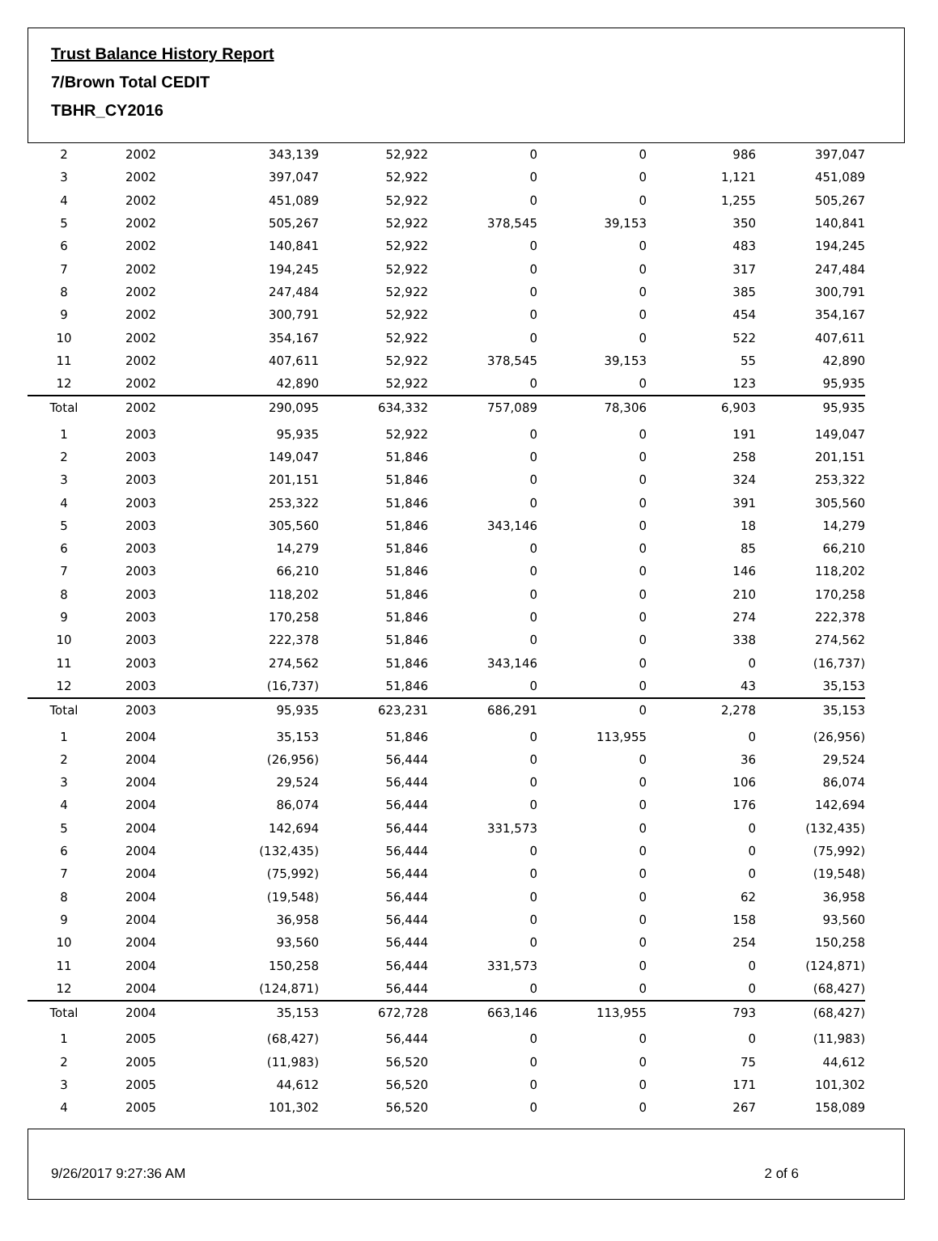Trust Balance History Report
7/Brown Total CEDIT
TBHR_CY2016
| 2 | 2002 | 343,139 | 52,922 | 0 | 0 | 986 | 397,047 |
| 3 | 2002 | 397,047 | 52,922 | 0 | 0 | 1,121 | 451,089 |
| 4 | 2002 | 451,089 | 52,922 | 0 | 0 | 1,255 | 505,267 |
| 5 | 2002 | 505,267 | 52,922 | 378,545 | 39,153 | 350 | 140,841 |
| 6 | 2002 | 140,841 | 52,922 | 0 | 0 | 483 | 194,245 |
| 7 | 2002 | 194,245 | 52,922 | 0 | 0 | 317 | 247,484 |
| 8 | 2002 | 247,484 | 52,922 | 0 | 0 | 385 | 300,791 |
| 9 | 2002 | 300,791 | 52,922 | 0 | 0 | 454 | 354,167 |
| 10 | 2002 | 354,167 | 52,922 | 0 | 0 | 522 | 407,611 |
| 11 | 2002 | 407,611 | 52,922 | 378,545 | 39,153 | 55 | 42,890 |
| 12 | 2002 | 42,890 | 52,922 | 0 | 0 | 123 | 95,935 |
| Total | 2002 | 290,095 | 634,332 | 757,089 | 78,306 | 6,903 | 95,935 |
| 1 | 2003 | 95,935 | 52,922 | 0 | 0 | 191 | 149,047 |
| 2 | 2003 | 149,047 | 51,846 | 0 | 0 | 258 | 201,151 |
| 3 | 2003 | 201,151 | 51,846 | 0 | 0 | 324 | 253,322 |
| 4 | 2003 | 253,322 | 51,846 | 0 | 0 | 391 | 305,560 |
| 5 | 2003 | 305,560 | 51,846 | 343,146 | 0 | 18 | 14,279 |
| 6 | 2003 | 14,279 | 51,846 | 0 | 0 | 85 | 66,210 |
| 7 | 2003 | 66,210 | 51,846 | 0 | 0 | 146 | 118,202 |
| 8 | 2003 | 118,202 | 51,846 | 0 | 0 | 210 | 170,258 |
| 9 | 2003 | 170,258 | 51,846 | 0 | 0 | 274 | 222,378 |
| 10 | 2003 | 222,378 | 51,846 | 0 | 0 | 338 | 274,562 |
| 11 | 2003 | 274,562 | 51,846 | 343,146 | 0 | 0 | (16,737) |
| 12 | 2003 | (16,737) | 51,846 | 0 | 0 | 43 | 35,153 |
| Total | 2003 | 95,935 | 623,231 | 686,291 | 0 | 2,278 | 35,153 |
| 1 | 2004 | 35,153 | 51,846 | 0 | 113,955 | 0 | (26,956) |
| 2 | 2004 | (26,956) | 56,444 | 0 | 0 | 36 | 29,524 |
| 3 | 2004 | 29,524 | 56,444 | 0 | 0 | 106 | 86,074 |
| 4 | 2004 | 86,074 | 56,444 | 0 | 0 | 176 | 142,694 |
| 5 | 2004 | 142,694 | 56,444 | 331,573 | 0 | 0 | (132,435) |
| 6 | 2004 | (132,435) | 56,444 | 0 | 0 | 0 | (75,992) |
| 7 | 2004 | (75,992) | 56,444 | 0 | 0 | 0 | (19,548) |
| 8 | 2004 | (19,548) | 56,444 | 0 | 0 | 62 | 36,958 |
| 9 | 2004 | 36,958 | 56,444 | 0 | 0 | 158 | 93,560 |
| 10 | 2004 | 93,560 | 56,444 | 0 | 0 | 254 | 150,258 |
| 11 | 2004 | 150,258 | 56,444 | 331,573 | 0 | 0 | (124,871) |
| 12 | 2004 | (124,871) | 56,444 | 0 | 0 | 0 | (68,427) |
| Total | 2004 | 35,153 | 672,728 | 663,146 | 113,955 | 793 | (68,427) |
| 1 | 2005 | (68,427) | 56,444 | 0 | 0 | 0 | (11,983) |
| 2 | 2005 | (11,983) | 56,520 | 0 | 0 | 75 | 44,612 |
| 3 | 2005 | 44,612 | 56,520 | 0 | 0 | 171 | 101,302 |
| 4 | 2005 | 101,302 | 56,520 | 0 | 0 | 267 | 158,089 |
9/26/2017 9:27:36 AM 2 of 6